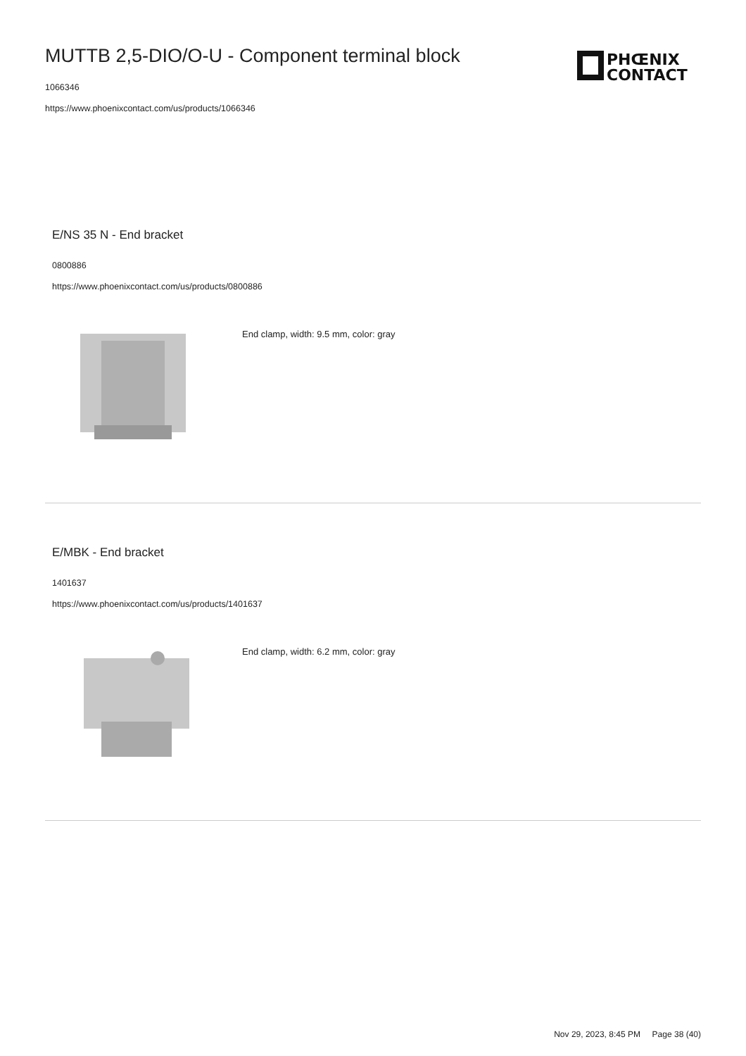MUTTB 2,5-DIO/O-U - Component terminal block
1066346
https://www.phoenixcontact.com/us/products/1066346
PHŒNIX
CONTACT
E/NS 35 N - End bracket
0800886
https://www.phoenixcontact.com/us/products/0800886
End clamp, width: 9.5 mm, color: gray
E/MBK - End bracket
1401637
https://www.phoenixcontact.com/us/products/1401637
End clamp, width: 6.2 mm, color: gray
Nov 29, 2023, 8:45 PM Page 38 (40)